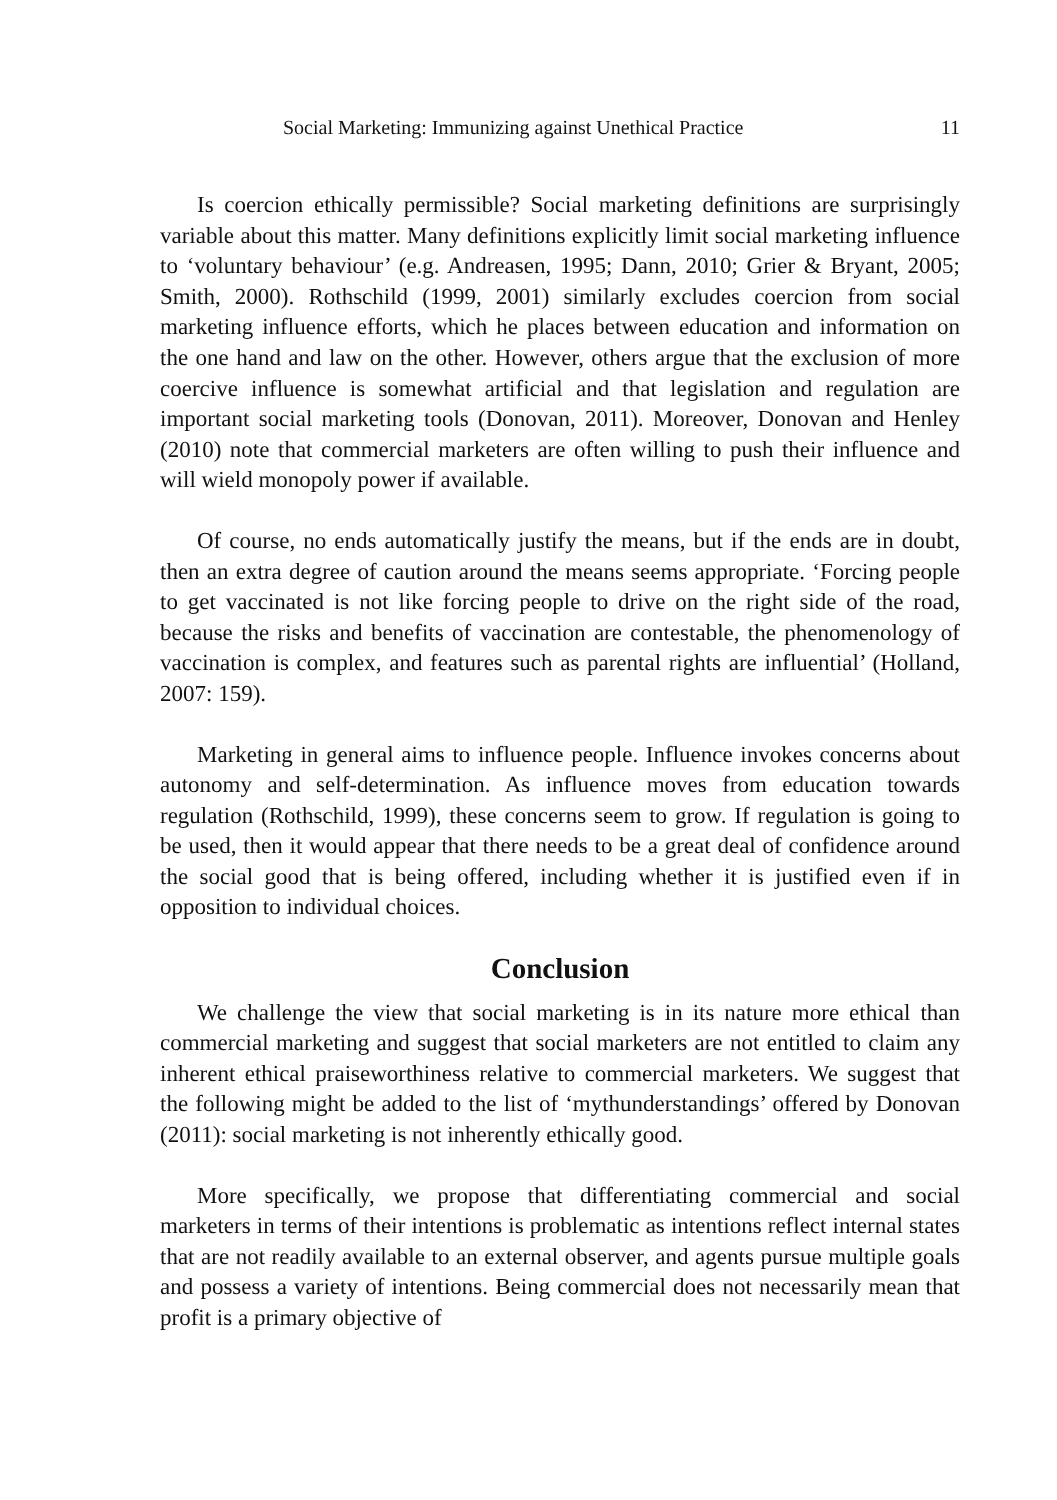Social Marketing: Immunizing against Unethical Practice 11
Is coercion ethically permissible? Social marketing definitions are surprisingly variable about this matter. Many definitions explicitly limit social marketing influence to ‘voluntary behaviour’ (e.g. Andreasen, 1995; Dann, 2010; Grier & Bryant, 2005; Smith, 2000). Rothschild (1999, 2001) similarly excludes coercion from social marketing influence efforts, which he places between education and information on the one hand and law on the other. However, others argue that the exclusion of more coercive influence is somewhat artificial and that legislation and regulation are important social marketing tools (Donovan, 2011). Moreover, Donovan and Henley (2010) note that commercial marketers are often willing to push their influence and will wield monopoly power if available.
Of course, no ends automatically justify the means, but if the ends are in doubt, then an extra degree of caution around the means seems appropriate. ‘Forcing people to get vaccinated is not like forcing people to drive on the right side of the road, because the risks and benefits of vaccination are contestable, the phenomenology of vaccination is complex, and features such as parental rights are influential’ (Holland, 2007: 159).
Marketing in general aims to influence people. Influence invokes concerns about autonomy and self-determination. As influence moves from education towards regulation (Rothschild, 1999), these concerns seem to grow. If regulation is going to be used, then it would appear that there needs to be a great deal of confidence around the social good that is being offered, including whether it is justified even if in opposition to individual choices.
Conclusion
We challenge the view that social marketing is in its nature more ethical than commercial marketing and suggest that social marketers are not entitled to claim any inherent ethical praiseworthiness relative to commercial marketers. We suggest that the following might be added to the list of ‘mythunderstandings’ offered by Donovan (2011): social marketing is not inherently ethically good.
More specifically, we propose that differentiating commercial and social marketers in terms of their intentions is problematic as intentions reflect internal states that are not readily available to an external observer, and agents pursue multiple goals and possess a variety of intentions. Being commercial does not necessarily mean that profit is a primary objective of